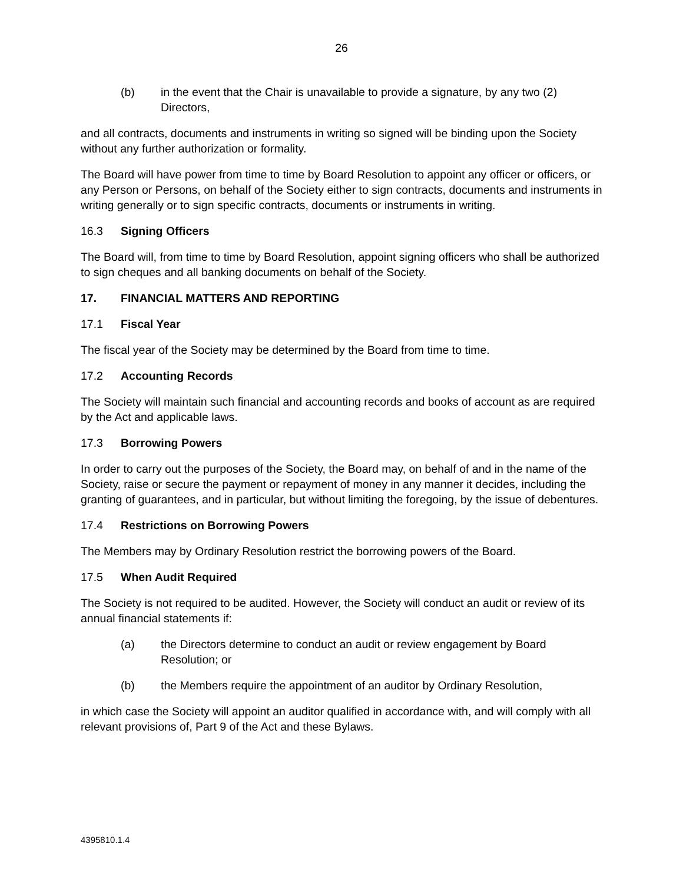26
(b) in the event that the Chair is unavailable to provide a signature, by any two (2) Directors,
and all contracts, documents and instruments in writing so signed will be binding upon the Society without any further authorization or formality.
The Board will have power from time to time by Board Resolution to appoint any officer or officers, or any Person or Persons, on behalf of the Society either to sign contracts, documents and instruments in writing generally or to sign specific contracts, documents or instruments in writing.
16.3 Signing Officers
The Board will, from time to time by Board Resolution, appoint signing officers who shall be authorized to sign cheques and all banking documents on behalf of the Society.
17. FINANCIAL MATTERS AND REPORTING
17.1 Fiscal Year
The fiscal year of the Society may be determined by the Board from time to time.
17.2 Accounting Records
The Society will maintain such financial and accounting records and books of account as are required by the Act and applicable laws.
17.3 Borrowing Powers
In order to carry out the purposes of the Society, the Board may, on behalf of and in the name of the Society, raise or secure the payment or repayment of money in any manner it decides, including the granting of guarantees, and in particular, but without limiting the foregoing, by the issue of debentures.
17.4 Restrictions on Borrowing Powers
The Members may by Ordinary Resolution restrict the borrowing powers of the Board.
17.5 When Audit Required
The Society is not required to be audited. However, the Society will conduct an audit or review of its annual financial statements if:
(a) the Directors determine to conduct an audit or review engagement by Board Resolution; or
(b) the Members require the appointment of an auditor by Ordinary Resolution,
in which case the Society will appoint an auditor qualified in accordance with, and will comply with all relevant provisions of, Part 9 of the Act and these Bylaws.
4395810.1.4